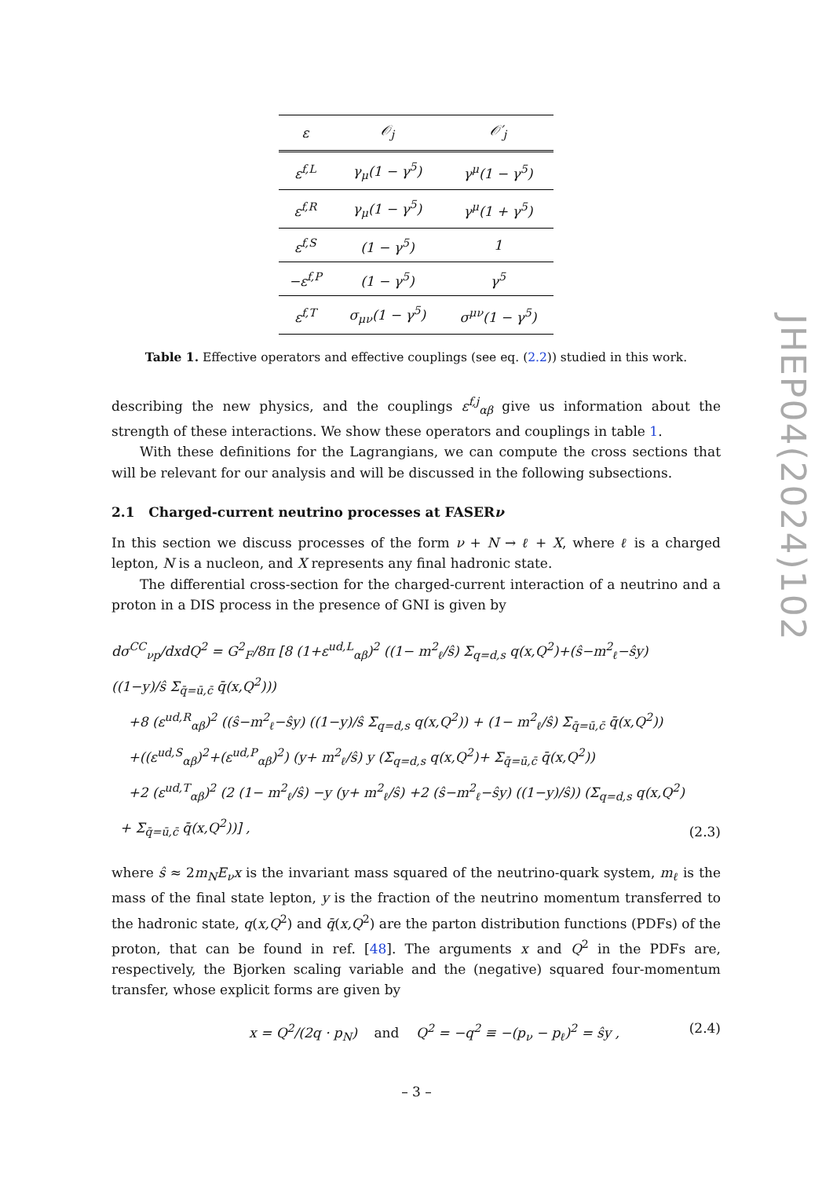| ε | 𝒪<sub>j</sub> | 𝒪′<sub>j</sub> |
| --- | --- | --- |
| ε<sup>f,L</sup> | γ<sub>μ</sub>(1 − γ<sup>5</sup>) | γ<sup>μ</sup>(1 − γ<sup>5</sup>) |
| ε<sup>f,R</sup> | γ<sub>μ</sub>(1 − γ<sup>5</sup>) | γ<sup>μ</sup>(1 + γ<sup>5</sup>) |
| ε<sup>f,S</sup> | (1 − γ<sup>5</sup>) | 1 |
| −ε<sup>f,P</sup> | (1 − γ<sup>5</sup>) | γ<sup>5</sup> |
| ε<sup>f,T</sup> | σ<sub>μν</sub>(1 − γ<sup>5</sup>) | σ<sup>μν</sup>(1 − γ<sup>5</sup>) |
Table 1. Effective operators and effective couplings (see eq. (2.2)) studied in this work.
describing the new physics, and the couplings ε<sup>f,j</sup><sub>αβ</sub> give us information about the strength of these interactions. We show these operators and couplings in table 1.
With these definitions for the Lagrangians, we can compute the cross sections that will be relevant for our analysis and will be discussed in the following subsections.
2.1 Charged-current neutrino processes at FASERν
In this section we discuss processes of the form ν + N → ℓ + X, where ℓ is a charged lepton, N is a nucleon, and X represents any final hadronic state.
The differential cross-section for the charged-current interaction of a neutrino and a proton in a DIS process in the presence of GNI is given by
dσ<sup>CC</sup><sub>νp</sub>/dxdQ<sup>2</sup> = G<sup>2</sup><sub>F</sub>/8π [8 (1+ε<sup>ud,L</sup><sub>αβ</sub>)<sup>2</sup> ((1− m<sup>2</sup><sub>ℓ</sub>/ŝ) Σ<sub>q=d,s</sub> q(x,Q<sup>2</sup>)+(ŝ−m<sup>2</sup><sub>ℓ</sub>−ŝy) ((1−y)/ŝ Σ<sub>q̄=ū,c̄</sub> q̄(x,Q<sup>2</sup>)))
+8 (ε<sup>ud,R</sup><sub>αβ</sub>)<sup>2</sup> ((ŝ−m<sup>2</sup><sub>ℓ</sub>−ŝy) ((1−y)/ŝ Σ<sub>q=d,s</sub> q(x,Q<sup>2</sup>)) + (1− m<sup>2</sup><sub>ℓ</sub>/ŝ) Σ<sub>q̄=ū,c̄</sub> q̄(x,Q<sup>2</sup>))
+((ε<sup>ud,S</sup><sub>αβ</sub>)<sup>2</sup>+(ε<sup>ud,P</sup><sub>αβ</sub>)<sup>2</sup>) (y+ m<sup>2</sup><sub>ℓ</sub>/ŝ) y (Σ<sub>q=d,s</sub> q(x,Q<sup>2</sup>)+ Σ<sub>q̄=ū,c̄</sub> q̄(x,Q<sup>2</sup>))
+2 (ε<sup>ud,T</sup><sub>αβ</sub>)<sup>2</sup> (2 (1− m<sup>2</sup><sub>ℓ</sub>/ŝ) −y (y+ m<sup>2</sup><sub>ℓ</sub>/ŝ) +2 (ŝ−m<sup>2</sup><sub>ℓ</sub>−ŝy) ((1−y)/ŝ)) (Σ<sub>q=d,s</sub> q(x,Q<sup>2</sup>)
+ Σ<sub>q̄=ū,c̄</sub> q̄(x,Q<sup>2</sup>))] ,
(2.3)
where ŝ ≈ 2m<sub>N</sub>E<sub>ν</sub>x is the invariant mass squared of the neutrino-quark system, m<sub>ℓ</sub> is the mass of the final state lepton, y is the fraction of the neutrino momentum transferred to the hadronic state, q(x,Q<sup>2</sup>) and q̄(x,Q<sup>2</sup>) are the parton distribution functions (PDFs) of the proton, that can be found in ref. [48]. The arguments x and Q<sup>2</sup> in the PDFs are, respectively, the Bjorken scaling variable and the (negative) squared four-momentum transfer, whose explicit forms are given by
x = Q<sup>2</sup>/(2q · p<sub>N</sub>) and Q<sup>2</sup> = −q<sup>2</sup> ≡ −(p<sub>ν</sub> − p<sub>ℓ</sub>)<sup>2</sup> = ŝy ,
(2.4)
JHEP04(2024)102
– 3 –